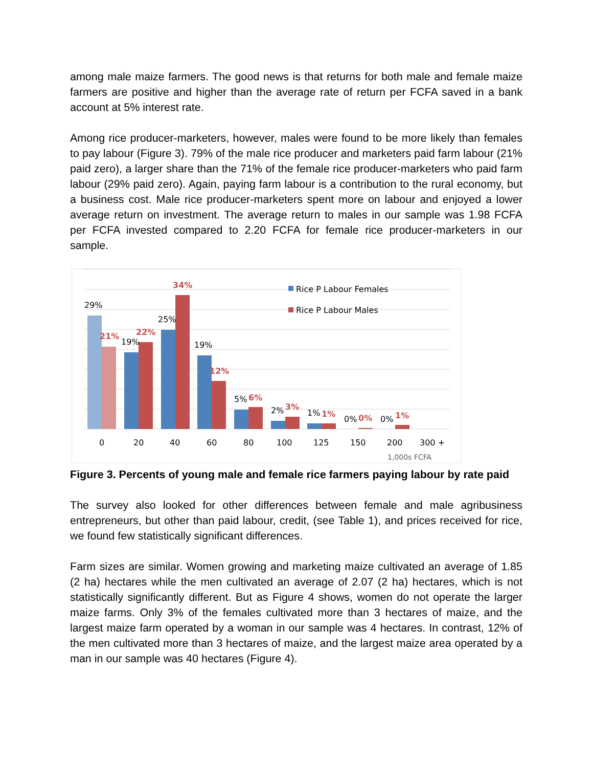among male maize farmers. The good news is that returns for both male and female maize farmers are positive and higher than the average rate of return per FCFA saved in a bank account at 5% interest rate.
Among rice producer-marketers, however, males were found to be more likely than females to pay labour (Figure 3). 79% of the male rice producer and marketers paid farm labour (21% paid zero), a larger share than the 71% of the female rice producer-marketers who paid farm labour (29% paid zero). Again, paying farm labour is a contribution to the rural economy, but a business cost. Male rice producer-marketers spent more on labour and enjoyed a lower average return on investment. The average return to males in our sample was 1.98 FCFA per FCFA invested compared to 2.20 FCFA for female rice producer-marketers in our sample.
29%
19%
25%
19%
5%
2%
1%
0%
0%
21%
22%
34%
12%
6%
3%
1%
0%
1%
Rice P Labour Females
Rice P Labour Males
0
20
40
60
80
100
125
150
200
300 +
1,000s FCFA
Figure 3. Percents of young male and female rice farmers paying labour by rate paid
The survey also looked for other differences between female and male agribusiness entrepreneurs, but other than paid labour, credit, (see Table 1), and prices received for rice, we found few statistically significant differences.
Farm sizes are similar. Women growing and marketing maize cultivated an average of 1.85 (2 ha) hectares while the men cultivated an average of 2.07 (2 ha) hectares, which is not statistically significantly different. But as Figure 4 shows, women do not operate the larger maize farms. Only 3% of the females cultivated more than 3 hectares of maize, and the largest maize farm operated by a woman in our sample was 4 hectares. In contrast, 12% of the men cultivated more than 3 hectares of maize, and the largest maize area operated by a man in our sample was 40 hectares (Figure 4).